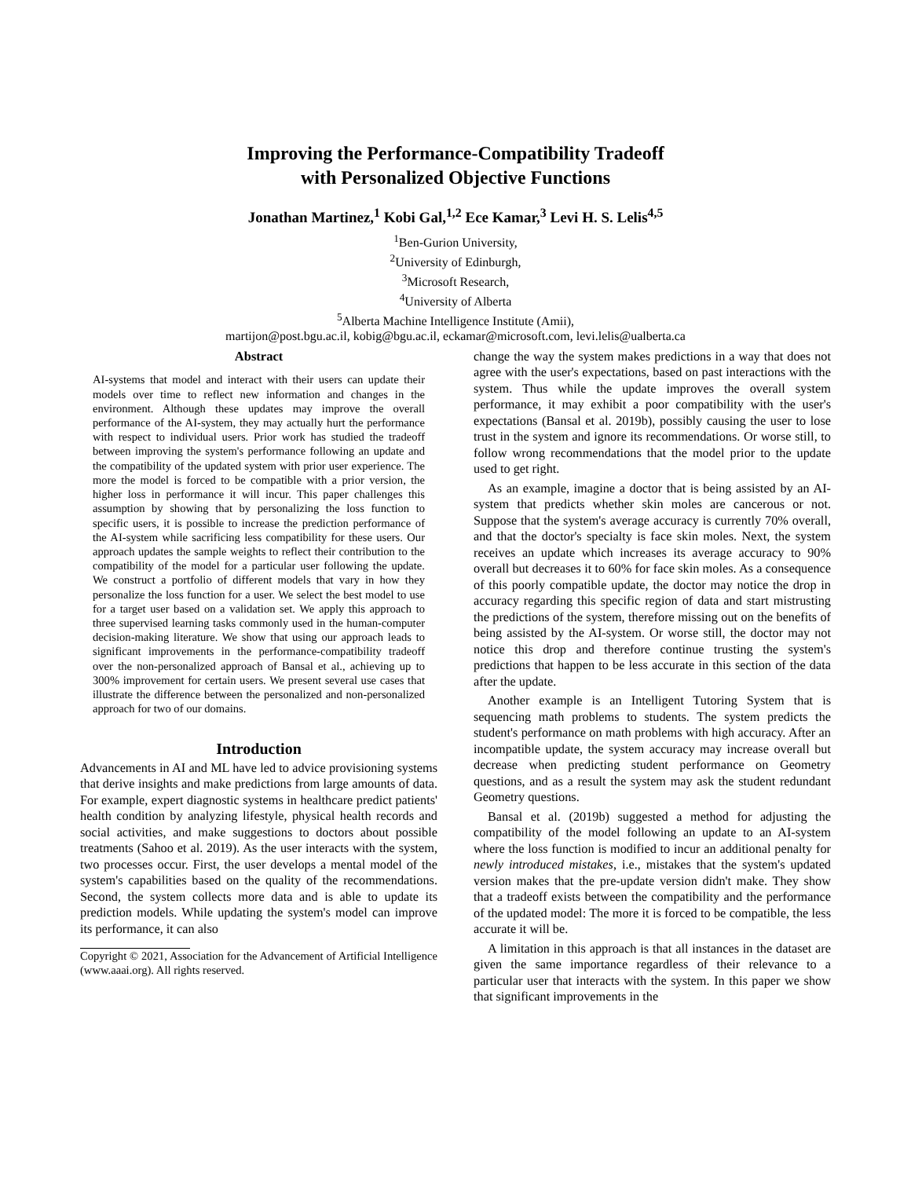Improving the Performance-Compatibility Tradeoff
with Personalized Objective Functions
Jonathan Martinez,<sup>1</sup> Kobi Gal,<sup>1,2</sup> Ece Kamar,<sup>3</sup> Levi H. S. Lelis<sup>4,5</sup>
<sup>1</sup> Ben-Gurion University,
<sup>2</sup> University of Edinburgh,
<sup>3</sup> Microsoft Research,
<sup>4</sup> University of Alberta
<sup>5</sup> Alberta Machine Intelligence Institute (Amii),
martijon@post.bgu.ac.il, kobig@bgu.ac.il, eckamar@microsoft.com, levi.lelis@ualberta.ca
Abstract
AI-systems that model and interact with their users can update their models over time to reflect new information and changes in the environment. Although these updates may improve the overall performance of the AI-system, they may actually hurt the performance with respect to individual users. Prior work has studied the tradeoff between improving the system's performance following an update and the compatibility of the updated system with prior user experience. The more the model is forced to be compatible with a prior version, the higher loss in performance it will incur. This paper challenges this assumption by showing that by personalizing the loss function to specific users, it is possible to increase the prediction performance of the AI-system while sacrificing less compatibility for these users. Our approach updates the sample weights to reflect their contribution to the compatibility of the model for a particular user following the update. We construct a portfolio of different models that vary in how they personalize the loss function for a user. We select the best model to use for a target user based on a validation set. We apply this approach to three supervised learning tasks commonly used in the human-computer decision-making literature. We show that using our approach leads to significant improvements in the performance-compatibility tradeoff over the non-personalized approach of Bansal et al., achieving up to 300% improvement for certain users. We present several use cases that illustrate the difference between the personalized and non-personalized approach for two of our domains.
Introduction
Advancements in AI and ML have led to advice provisioning systems that derive insights and make predictions from large amounts of data. For example, expert diagnostic systems in healthcare predict patients' health condition by analyzing lifestyle, physical health records and social activities, and make suggestions to doctors about possible treatments (Sahoo et al. 2019). As the user interacts with the system, two processes occur. First, the user develops a mental model of the system's capabilities based on the quality of the recommendations. Second, the system collects more data and is able to update its prediction models. While updating the system's model can improve its performance, it can also
Copyright © 2021, Association for the Advancement of Artificial Intelligence (www.aaai.org). All rights reserved.
change the way the system makes predictions in a way that does not agree with the user's expectations, based on past interactions with the system. Thus while the update improves the overall system performance, it may exhibit a poor compatibility with the user's expectations (Bansal et al. 2019b), possibly causing the user to lose trust in the system and ignore its recommendations. Or worse still, to follow wrong recommendations that the model prior to the update used to get right.
As an example, imagine a doctor that is being assisted by an AI-system that predicts whether skin moles are cancerous or not. Suppose that the system's average accuracy is currently 70% overall, and that the doctor's specialty is face skin moles. Next, the system receives an update which increases its average accuracy to 90% overall but decreases it to 60% for face skin moles. As a consequence of this poorly compatible update, the doctor may notice the drop in accuracy regarding this specific region of data and start mistrusting the predictions of the system, therefore missing out on the benefits of being assisted by the AI-system. Or worse still, the doctor may not notice this drop and therefore continue trusting the system's predictions that happen to be less accurate in this section of the data after the update.
Another example is an Intelligent Tutoring System that is sequencing math problems to students. The system predicts the student's performance on math problems with high accuracy. After an incompatible update, the system accuracy may increase overall but decrease when predicting student performance on Geometry questions, and as a result the system may ask the student redundant Geometry questions.
Bansal et al. (2019b) suggested a method for adjusting the compatibility of the model following an update to an AI-system where the loss function is modified to incur an additional penalty for newly introduced mistakes, i.e., mistakes that the system's updated version makes that the pre-update version didn't make. They show that a tradeoff exists between the compatibility and the performance of the updated model: The more it is forced to be compatible, the less accurate it will be.
A limitation in this approach is that all instances in the dataset are given the same importance regardless of their relevance to a particular user that interacts with the system. In this paper we show that significant improvements in the